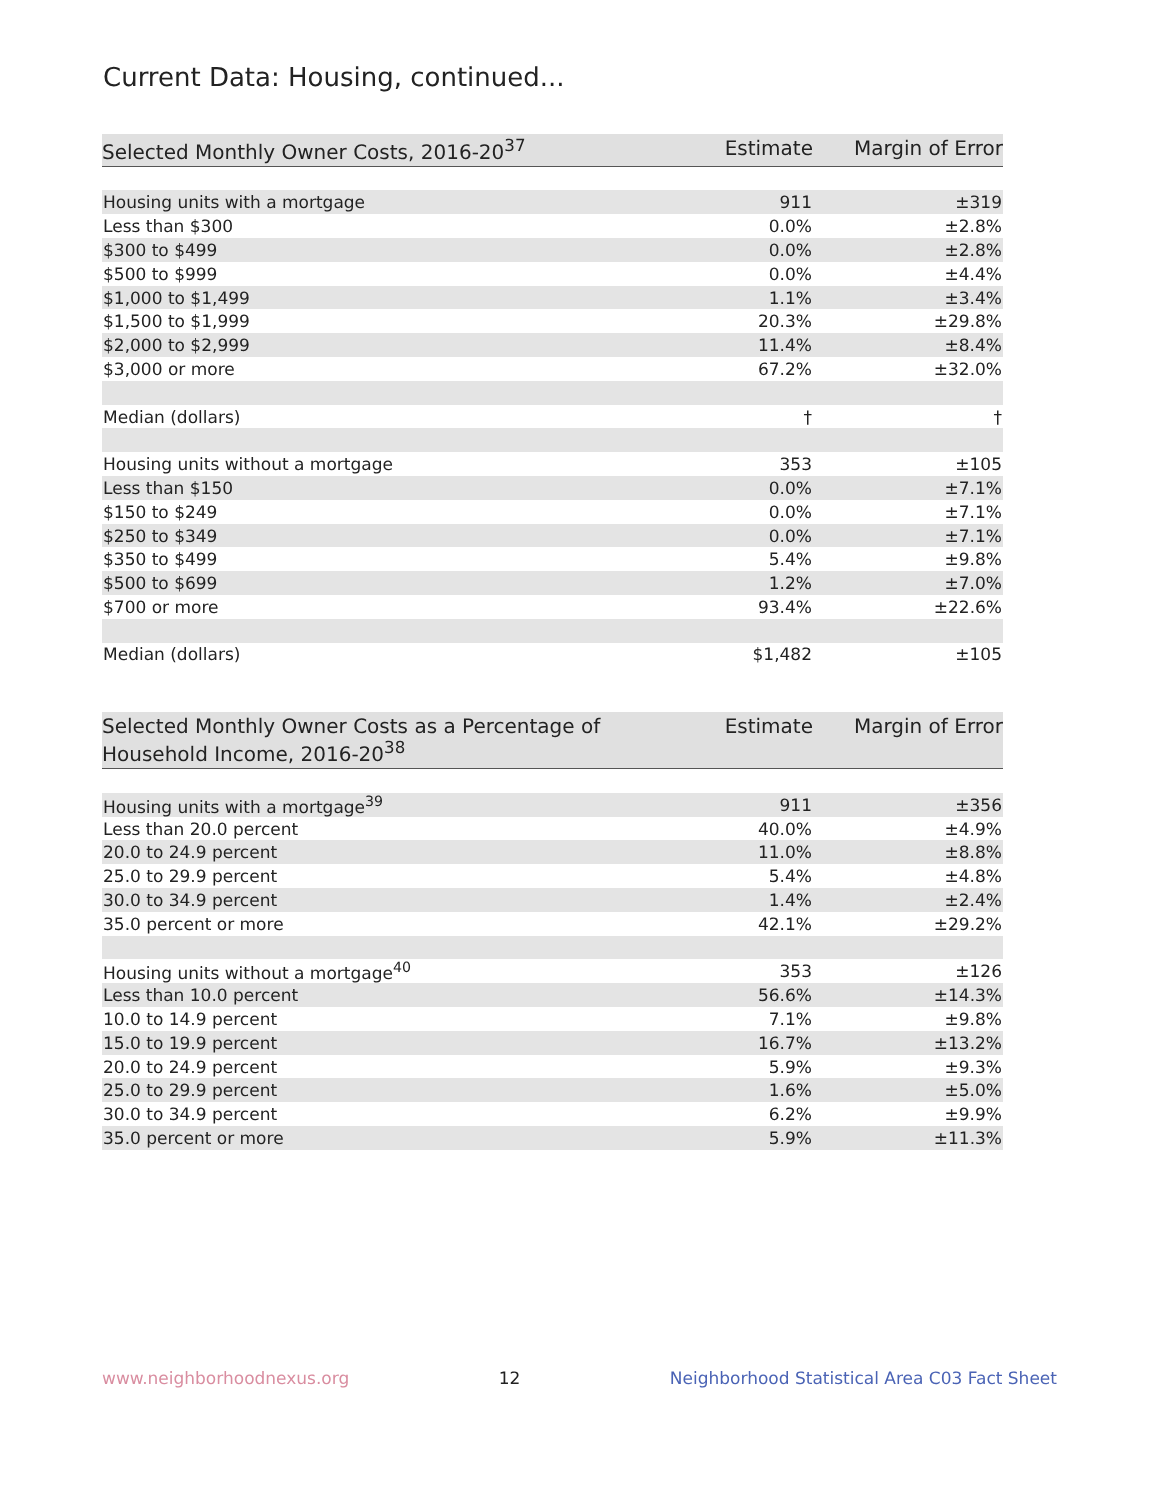Current Data: Housing, continued...
| Selected Monthly Owner Costs, 2016-20<sup>37</sup> | Estimate | Margin of Error |
| --- | --- | --- |
| Housing units with a mortgage | 911 | ±319 |
| Less than $300 | 0.0% | ±2.8% |
| $300 to $499 | 0.0% | ±2.8% |
| $500 to $999 | 0.0% | ±4.4% |
| $1,000 to $1,499 | 1.1% | ±3.4% |
| $1,500 to $1,999 | 20.3% | ±29.8% |
| $2,000 to $2,999 | 11.4% | ±8.4% |
| $3,000 or more | 67.2% | ±32.0% |
| Median (dollars) | † | † |
| Housing units without a mortgage | 353 | ±105 |
| Less than $150 | 0.0% | ±7.1% |
| $150 to $249 | 0.0% | ±7.1% |
| $250 to $349 | 0.0% | ±7.1% |
| $350 to $499 | 5.4% | ±9.8% |
| $500 to $699 | 1.2% | ±7.0% |
| $700 or more | 93.4% | ±22.6% |
| Median (dollars) | $1,482 | ±105 |
| Selected Monthly Owner Costs as a Percentage of Household Income, 2016-20<sup>38</sup> | Estimate | Margin of Error |
| --- | --- | --- |
| Housing units with a mortgage<sup>39</sup> | 911 | ±356 |
| Less than 20.0 percent | 40.0% | ±4.9% |
| 20.0 to 24.9 percent | 11.0% | ±8.8% |
| 25.0 to 29.9 percent | 5.4% | ±4.8% |
| 30.0 to 34.9 percent | 1.4% | ±2.4% |
| 35.0 percent or more | 42.1% | ±29.2% |
| Housing units without a mortgage<sup>40</sup> | 353 | ±126 |
| Less than 10.0 percent | 56.6% | ±14.3% |
| 10.0 to 14.9 percent | 7.1% | ±9.8% |
| 15.0 to 19.9 percent | 16.7% | ±13.2% |
| 20.0 to 24.9 percent | 5.9% | ±9.3% |
| 25.0 to 29.9 percent | 1.6% | ±5.0% |
| 30.0 to 34.9 percent | 6.2% | ±9.9% |
| 35.0 percent or more | 5.9% | ±11.3% |
www.neighborhoodnexus.org 12 Neighborhood Statistical Area C03 Fact Sheet